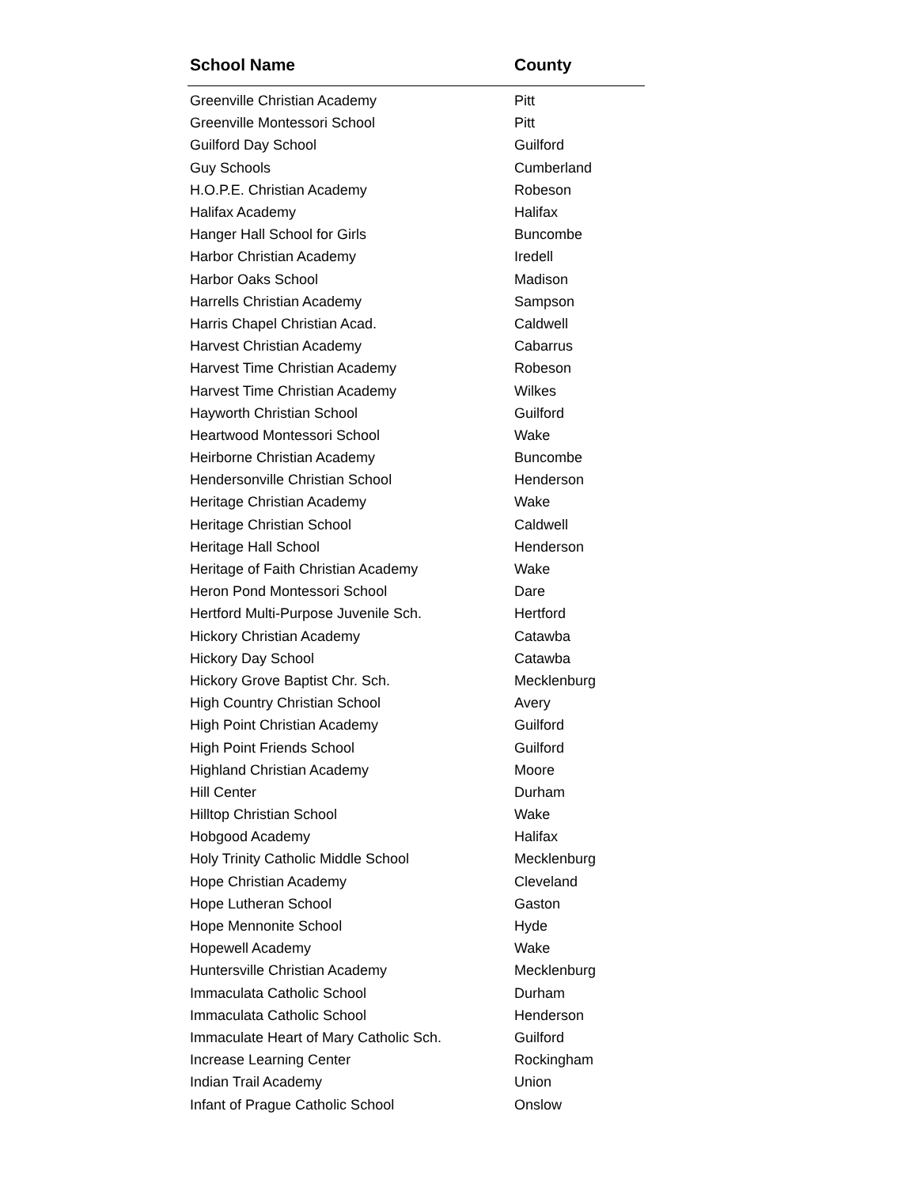| School Name | County |
| --- | --- |
| Greenville Christian Academy | Pitt |
| Greenville Montessori School | Pitt |
| Guilford Day School | Guilford |
| Guy Schools | Cumberland |
| H.O.P.E. Christian Academy | Robeson |
| Halifax Academy | Halifax |
| Hanger Hall School for Girls | Buncombe |
| Harbor Christian Academy | Iredell |
| Harbor Oaks School | Madison |
| Harrells Christian Academy | Sampson |
| Harris Chapel Christian Acad. | Caldwell |
| Harvest Christian Academy | Cabarrus |
| Harvest Time Christian Academy | Robeson |
| Harvest Time Christian Academy | Wilkes |
| Hayworth Christian School | Guilford |
| Heartwood Montessori School | Wake |
| Heirborne Christian Academy | Buncombe |
| Hendersonville Christian School | Henderson |
| Heritage Christian Academy | Wake |
| Heritage Christian School | Caldwell |
| Heritage Hall School | Henderson |
| Heritage of Faith Christian Academy | Wake |
| Heron Pond Montessori School | Dare |
| Hertford Multi-Purpose Juvenile Sch. | Hertford |
| Hickory Christian Academy | Catawba |
| Hickory Day School | Catawba |
| Hickory Grove Baptist Chr. Sch. | Mecklenburg |
| High Country Christian School | Avery |
| High Point Christian Academy | Guilford |
| High Point Friends School | Guilford |
| Highland Christian Academy | Moore |
| Hill Center | Durham |
| Hilltop Christian School | Wake |
| Hobgood Academy | Halifax |
| Holy Trinity Catholic Middle School | Mecklenburg |
| Hope Christian Academy | Cleveland |
| Hope Lutheran School | Gaston |
| Hope Mennonite School | Hyde |
| Hopewell Academy | Wake |
| Huntersville Christian Academy | Mecklenburg |
| Immaculata Catholic School | Durham |
| Immaculata Catholic School | Henderson |
| Immaculate Heart of Mary Catholic Sch. | Guilford |
| Increase Learning Center | Rockingham |
| Indian Trail Academy | Union |
| Infant of Prague Catholic School | Onslow |